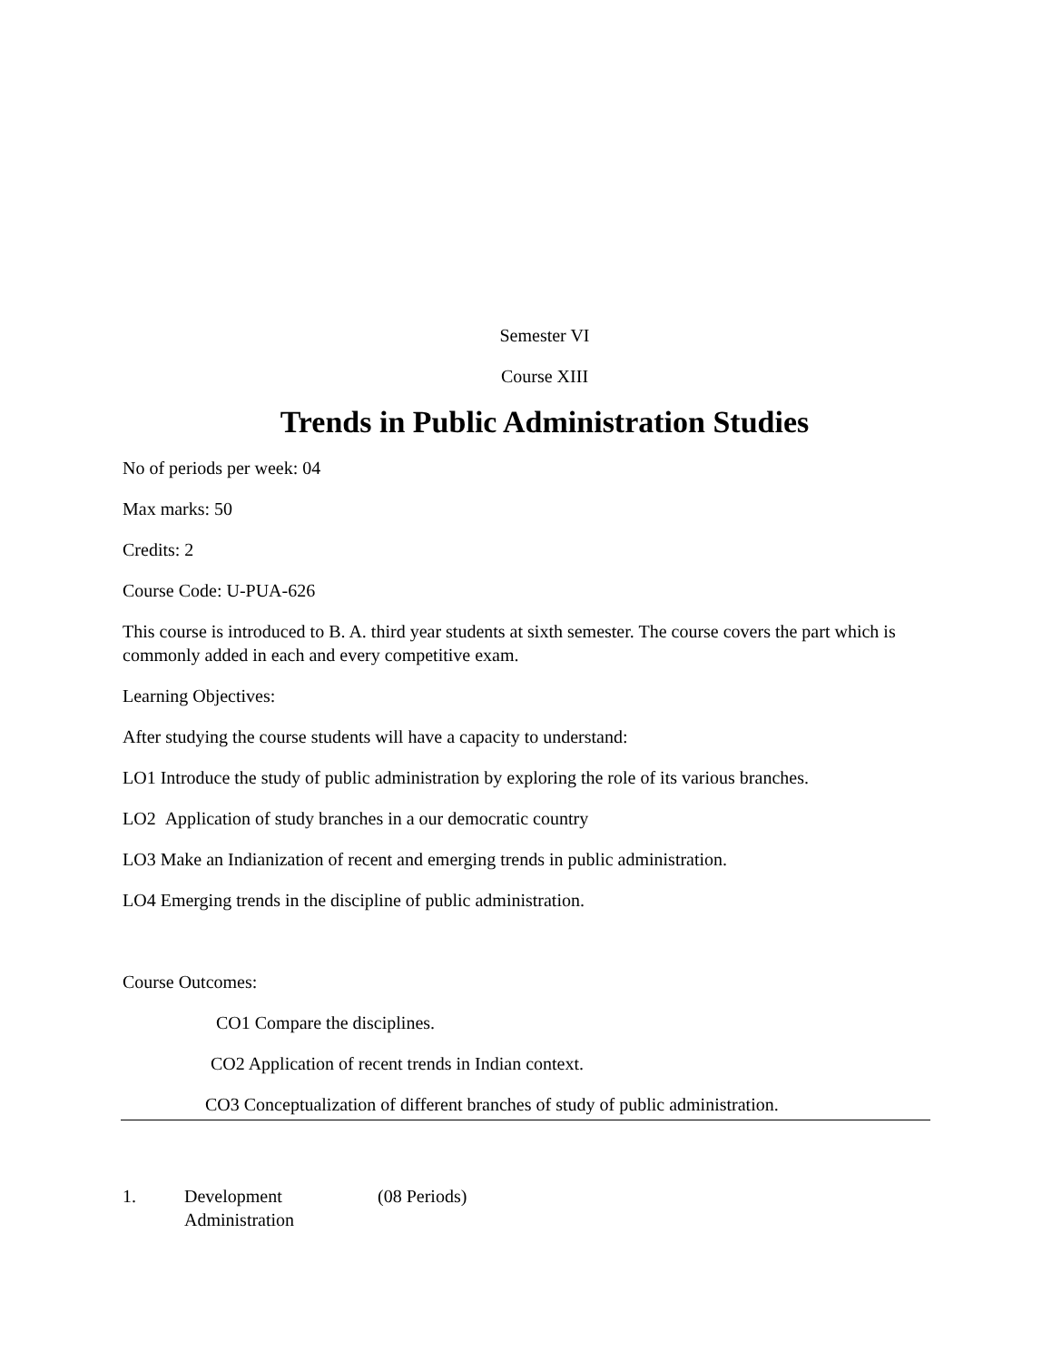Semester VI
Course XIII
Trends in Public Administration Studies
No of periods per week: 04
Max marks: 50
Credits: 2
Course Code: U-PUA-626
This course is introduced to B. A. third year students at sixth semester. The course covers the part which is commonly added in each and every competitive exam.
Learning Objectives:
After studying the course students will have a capacity to understand:
LO1 Introduce the study of public administration by exploring the role of its various branches.
LO2 Application of study branches in a our democratic country
LO3 Make an Indianization of recent and emerging trends in public administration.
LO4 Emerging trends in the discipline of public administration.
Course Outcomes:
CO1 Compare the disciplines.
CO2 Application of recent trends in Indian context.
CO3 Conceptualization of different branches of study of public administration.
1. Development Administration (08 Periods)